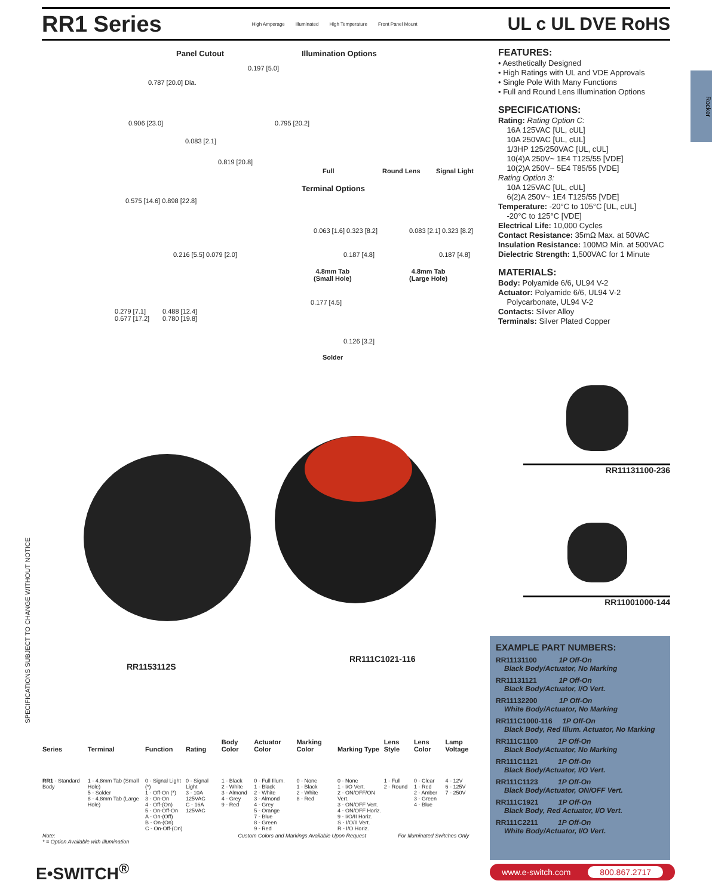RR1 Series
High Amperage Illuminated High Temperature Front Panel Mount
UL c UL DVE RoHS
Rocker
Panel Cutout Illumination Options
0.197 [5.0]
0.787 [20.0] Dia.
0.906 [23.0]
0.083 [2.1]
0.795 [20.2]
0.819 [20.8]
Full Round Lens Signal Light
Terminal Options
0.575 [14.6] 0.898 [22.8]
0.216 [5.5] 0.079 [2.0]
0.063 [1.6] 0.323 [8.2] 0.083 [2.1] 0.323 [8.2]
0.187 [4.8] 0.187 [4.8]
4.8mm Tab
(Small Hole)
4.8mm Tab
(Large Hole)
0.279 [7.1]
0.677 [17.2]
0.488 [12.4]
0.780 [19.8]
0.177 [4.5]
0.126 [3.2]
Solder
FEATURES:
• Aesthetically Designed
• High Ratings with UL and VDE Approvals
• Single Pole With Many Functions
• Full and Round Lens Illumination Options
SPECIFICATIONS:
Rating: Rating Option C:
16A 125VAC [UL, cUL]
10A 250VAC [UL, cUL]
1/3HP 125/250VAC [UL, cUL]
10(4)A 250V~ 1E4 T125/55 [VDE]
10(2)A 250V~ 5E4 T85/55 [VDE]
Rating Option 3:
10A 125VAC [UL, cUL]
6(2)A 250V~ 1E4 T125/55 [VDE]
Temperature: -20°C to 105°C [UL, cUL]
-20°C to 125°C [VDE]
Electrical Life: 10,000 Cycles
Contact Resistance: 35mΩ Max. at 50VAC
Insulation Resistance: 100MΩ Min. at 500VAC
Dielectric Strength: 1,500VAC for 1 Minute
MATERIALS:
Body: Polyamide 6/6, UL94 V-2
Actuator: Polyamide 6/6, UL94 V-2
Polycarbonate, UL94 V-2
Contacts: Silver Alloy
Terminals: Silver Plated Copper
RR1153112S
RR111C1021-116
RR11131100-236
RR11001000-144
SPECIFICATIONS SUBJECT TO CHANGE WITHOUT NOTICE
EXAMPLE PART NUMBERS:
RR11131100 1P Off-On
Black Body/Actuator, No Marking
RR11131121 1P Off-On
Black Body/Actuator, I/O Vert.
RR11132200 1P Off-On
White Body/Actuator, No Marking
RR111C1000-116 1P Off-On
Black Body, Red Illum. Actuator, No Marking
RR111C1100 1P Off-On
Black Body/Actuator, No Marking
RR111C1121 1P Off-On
Black Body/Actuator, I/O Vert.
RR111C1123 1P Off-On
Black Body/Actuator, ON/OFF Vert.
RR111C1921 1P Off-On
Black Body, Red Actuator, I/O Vert.
RR111C2211 1P Off-On
White Body/Actuator, I/O Vert.
| Series | Terminal | Function | Rating | Body Color | Actuator Color | Marking Color | Marking Type | Lens Style | Lens Color | Lamp Voltage |
| --- | --- | --- | --- | --- | --- | --- | --- | --- | --- | --- |
| RR1 - Standard Body | 1 - 4.8mm Tab (Small Hole) 5 - Solder 8 - 4.8mm Tab (Large Hole) | 0 - Signal Light (*) 1 - Off-On (*) 3 - On-On 4 - Off-(On) 5 - On-Off-On A - On-(Off) B - On-(On) C - On-Off-(On) | 0 - Signal Light 3 - 10A 125VAC C - 16A 125VAC | 1 - Black 2 - White 3 - Almond 4 - Grey 9 - Red | 0 - Full Illum. 1 - Black 2 - White 3 - Almond 4 - Grey 5 - Orange 7 - Blue 8 - Green 9 - Red | 0 - None 1 - Black 2 - White 8 - Red | 0 - None 1 - I/O Vert. 2 - ON/OFF/ON Vert. 3 - ON/OFF Vert. 4 - ON/OFF Horiz. 9 - I/O/II Horiz. S - I/O/II Vert. R - I/O Horiz. | 1 - Full 2 - Round | 0 - Clear 1 - Red 2 - Amber 3 - Green 4 - Blue | 4 - 12V 6 - 125V 7 - 250V |
| Note: * = Option Available with Illumination | | | | Custom Colors and Markings Available Upon Request | | | | For Illuminated Switches Only | | |
E•SWITCH<sup>®</sup>
www.e-switch.com 800.867.2717